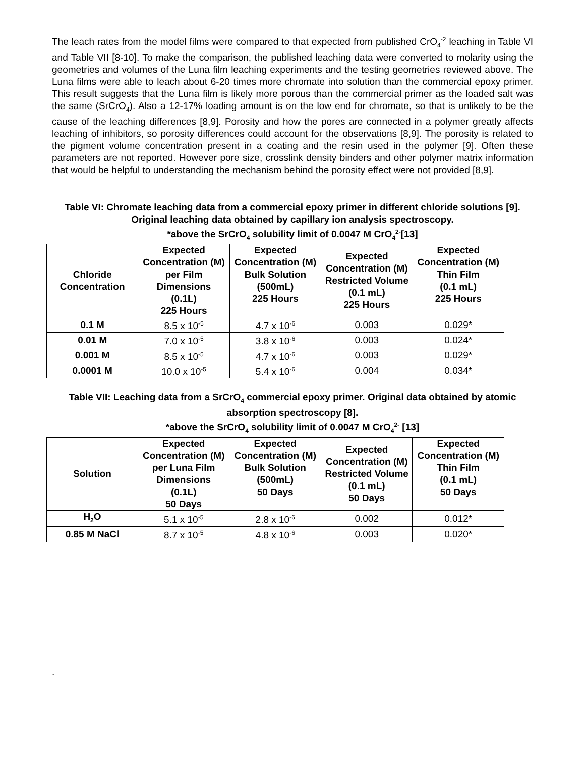The leach rates from the model films were compared to that expected from published CrO<sub>4</sub><sup>-2</sup> leaching in Table VI and Table VII [8-10]. To make the comparison, the published leaching data were converted to molarity using the geometries and volumes of the Luna film leaching experiments and the testing geometries reviewed above. The Luna films were able to leach about 6-20 times more chromate into solution than the commercial epoxy primer. This result suggests that the Luna film is likely more porous than the commercial primer as the loaded salt was the same (SrCrO<sub>4</sub>). Also a 12-17% loading amount is on the low end for chromate, so that is unlikely to be the cause of the leaching differences [8,9]. Porosity and how the pores are connected in a polymer greatly affects leaching of inhibitors, so porosity differences could account for the observations [8,9]. The porosity is related to the pigment volume concentration present in a coating and the resin used in the polymer [9]. Often these parameters are not reported. However pore size, crosslink density binders and other polymer matrix information that would be helpful to understanding the mechanism behind the porosity effect were not provided [8,9].
Table VI: Chromate leaching data from a commercial epoxy primer in different chloride solutions [9]. Original leaching data obtained by capillary ion analysis spectroscopy.
*above the SrCrO<sub>4</sub> solubility limit of 0.0047 M CrO<sub>4</sub><sup>2-</sup>[13]
| Chloride Concentration | Expected Concentration (M) per Film Dimensions (0.1L) 225 Hours | Expected Concentration (M) Bulk Solution (500mL) 225 Hours | Expected Concentration (M) Restricted Volume (0.1 mL) 225 Hours | Expected Concentration (M) Thin Film (0.1 mL) 225 Hours |
| --- | --- | --- | --- | --- |
| 0.1 M | 8.5 x 10<sup>-5</sup> | 4.7 x 10<sup>-6</sup> | 0.003 | 0.029* |
| 0.01 M | 7.0 x 10<sup>-5</sup> | 3.8 x 10<sup>-6</sup> | 0.003 | 0.024* |
| 0.001 M | 8.5 x 10<sup>-5</sup> | 4.7 x 10<sup>-6</sup> | 0.003 | 0.029* |
| 0.0001 M | 10.0 x 10<sup>-5</sup> | 5.4 x 10<sup>-6</sup> | 0.004 | 0.034* |
Table VII: Leaching data from a SrCrO<sub>4</sub> commercial epoxy primer. Original data obtained by atomic absorption spectroscopy [8].
*above the SrCrO<sub>4</sub> solubility limit of 0.0047 M CrO<sub>4</sub><sup>2-</sup> [13]
| Solution | Expected Concentration (M) per Luna Film Dimensions (0.1L) 50 Days | Expected Concentration (M) Bulk Solution (500mL) 50 Days | Expected Concentration (M) Restricted Volume (0.1 mL) 50 Days | Expected Concentration (M) Thin Film (0.1 mL) 50 Days |
| --- | --- | --- | --- | --- |
| H<sub>2</sub>O | 5.1 x 10<sup>-5</sup> | 2.8 x 10<sup>-6</sup> | 0.002 | 0.012* |
| 0.85 M NaCl | 8.7 x 10<sup>-5</sup> | 4.8 x 10<sup>-6</sup> | 0.003 | 0.020* |
.